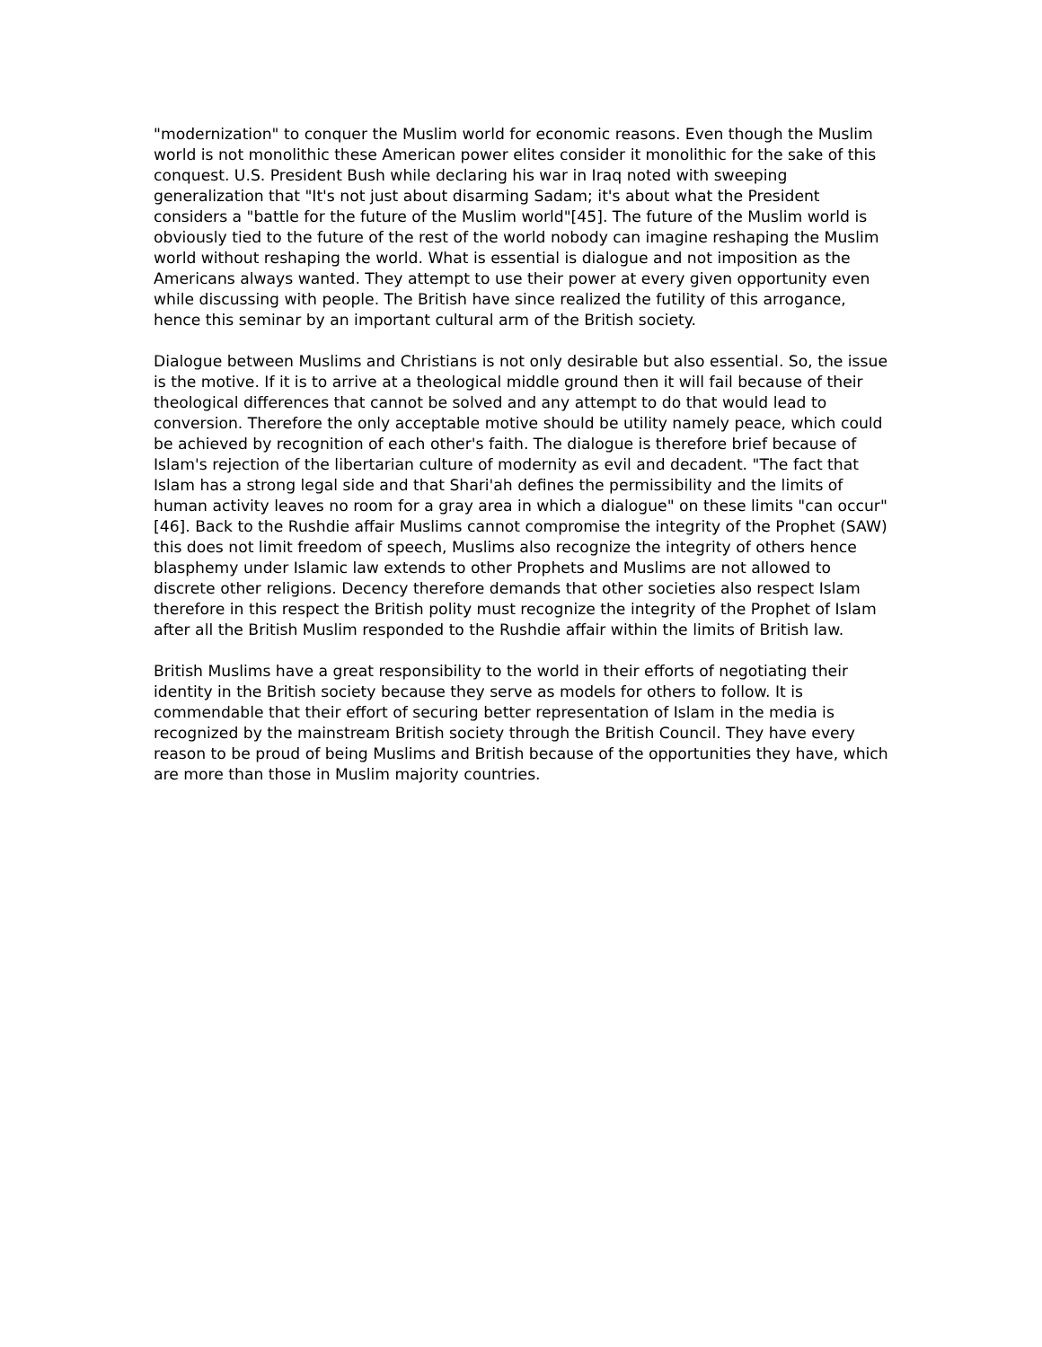"modernization" to conquer the Muslim world for economic reasons. Even though the Muslim world is not monolithic these American power elites consider it monolithic for the sake of this conquest. U.S. President Bush while declaring his war in Iraq noted with sweeping generalization that "It's not just about disarming Sadam; it's about what the President considers a "battle for the future of the Muslim world"[45]. The future of the Muslim world is obviously tied to the future of the rest of the world nobody can imagine reshaping the Muslim world without reshaping the world. What is essential is dialogue and not imposition as the Americans always wanted. They attempt to use their power at every given opportunity even while discussing with people. The British have since realized the futility of this arrogance, hence this seminar by an important cultural arm of the British society.
Dialogue between Muslims and Christians is not only desirable but also essential. So, the issue is the motive. If it is to arrive at a theological middle ground then it will fail because of their theological differences that cannot be solved and any attempt to do that would lead to conversion. Therefore the only acceptable motive should be utility namely peace, which could be achieved by recognition of each other's faith. The dialogue is therefore brief because of Islam's rejection of the libertarian culture of modernity as evil and decadent. "The fact that Islam has a strong legal side and that Shari'ah defines the permissibility and the limits of human activity leaves no room for a gray area in which a dialogue" on these limits "can occur"[46]. Back to the Rushdie affair Muslims cannot compromise the integrity of the Prophet (SAW) this does not limit freedom of speech, Muslims also recognize the integrity of others hence blasphemy under Islamic law extends to other Prophets and Muslims are not allowed to discrete other religions. Decency therefore demands that other societies also respect Islam therefore in this respect the British polity must recognize the integrity of the Prophet of Islam after all the British Muslim responded to the Rushdie affair within the limits of British law.
British Muslims have a great responsibility to the world in their efforts of negotiating their identity in the British society because they serve as models for others to follow. It is commendable that their effort of securing better representation of Islam in the media is recognized by the mainstream British society through the British Council. They have every reason to be proud of being Muslims and British because of the opportunities they have, which are more than those in Muslim majority countries.